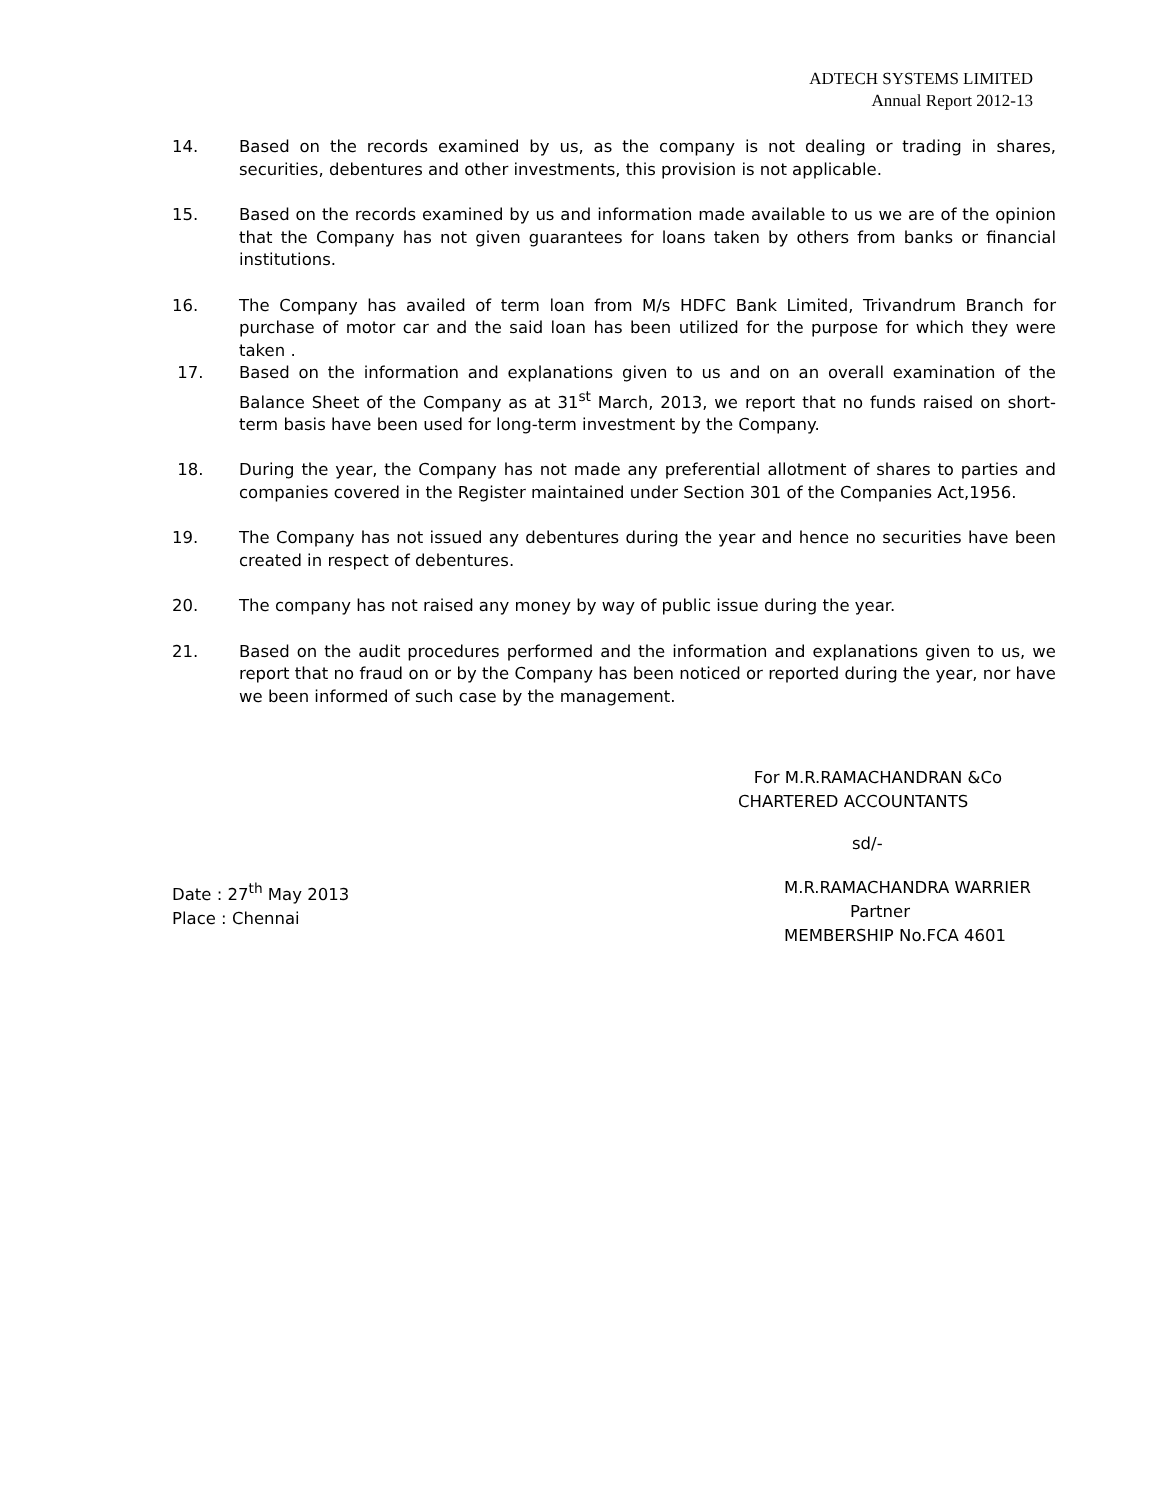ADTECH SYSTEMS LIMITED
Annual Report 2012-13
14. Based on the records examined by us, as the company is not dealing or trading in shares, securities, debentures and other investments, this provision is not applicable.
15. Based on the records examined by us and information made available to us we are of the opinion that the Company has not given guarantees for loans taken by others from banks or financial institutions.
16. The Company has availed of term loan from M/s HDFC Bank Limited, Trivandrum Branch for purchase of motor car and the said loan has been utilized for the purpose for which they were taken .
17. Based on the information and explanations given to us and on an overall examination of the Balance Sheet of the Company as at 31<sup>st</sup> March, 2013, we report that no funds raised on short-term basis have been used for long-term investment by the Company.
18. During the year, the Company has not made any preferential allotment of shares to parties and companies covered in the Register maintained under Section 301 of the Companies Act,1956.
19. The Company has not issued any debentures during the year and hence no securities have been created in respect of debentures.
20. The company has not raised any money by way of public issue during the year.
21. Based on the audit procedures performed and the information and explanations given to us, we report that no fraud on or by the Company has been noticed or reported during the year, nor have we been informed of such case by the management.
For M.R.RAMACHANDRAN &Co
CHARTERED ACCOUNTANTS
sd/-
Date : 27<sup>th</sup> May 2013
Place : Chennai
M.R.RAMACHANDRA WARRIER
Partner
MEMBERSHIP No.FCA 4601